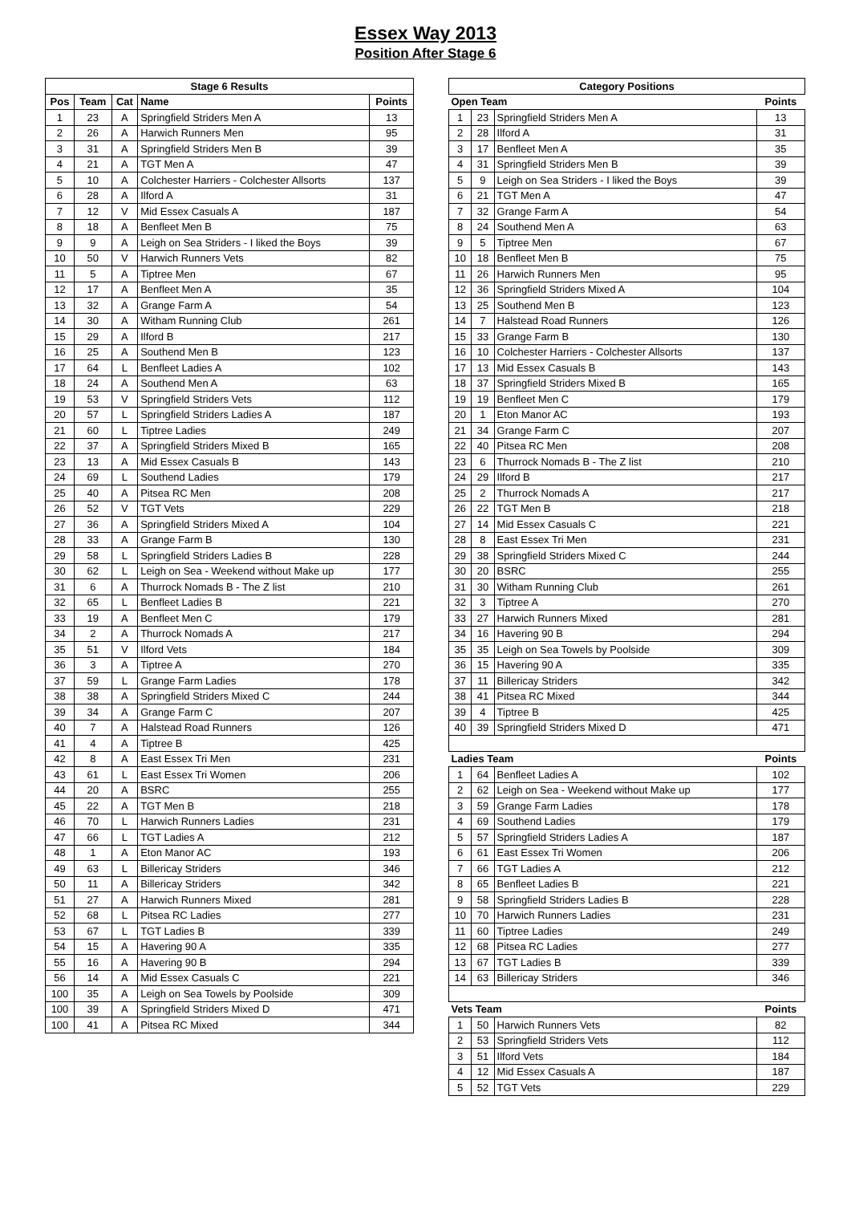Essex Way 2013
Position After Stage 6
| Stage 6 Results | | | | |
| --- | --- | --- | --- | --- |
| Pos | Team | Cat | Name | Points |
| 1 | 23 | A | Springfield Striders Men A | 13 |
| 2 | 26 | A | Harwich Runners Men | 95 |
| 3 | 31 | A | Springfield Striders Men B | 39 |
| 4 | 21 | A | TGT Men A | 47 |
| 5 | 10 | A | Colchester Harriers - Colchester Allsorts | 137 |
| 6 | 28 | A | Ilford A | 31 |
| 7 | 12 | V | Mid Essex Casuals A | 187 |
| 8 | 18 | A | Benfleet Men B | 75 |
| 9 | 9 | A | Leigh on Sea Striders - I liked the Boys | 39 |
| 10 | 50 | V | Harwich Runners Vets | 82 |
| 11 | 5 | A | Tiptree Men | 67 |
| 12 | 17 | A | Benfleet Men A | 35 |
| 13 | 32 | A | Grange Farm A | 54 |
| 14 | 30 | A | Witham Running Club | 261 |
| 15 | 29 | A | Ilford B | 217 |
| 16 | 25 | A | Southend Men B | 123 |
| 17 | 64 | L | Benfleet Ladies A | 102 |
| 18 | 24 | A | Southend Men A | 63 |
| 19 | 53 | V | Springfield Striders Vets | 112 |
| 20 | 57 | L | Springfield Striders Ladies A | 187 |
| 21 | 60 | L | Tiptree Ladies | 249 |
| 22 | 37 | A | Springfield Striders Mixed B | 165 |
| 23 | 13 | A | Mid Essex Casuals B | 143 |
| 24 | 69 | L | Southend Ladies | 179 |
| 25 | 40 | A | Pitsea RC Men | 208 |
| 26 | 52 | V | TGT Vets | 229 |
| 27 | 36 | A | Springfield Striders Mixed A | 104 |
| 28 | 33 | A | Grange Farm B | 130 |
| 29 | 58 | L | Springfield Striders Ladies B | 228 |
| 30 | 62 | L | Leigh on Sea - Weekend without Make up | 177 |
| 31 | 6 | A | Thurrock Nomads B - The Z list | 210 |
| 32 | 65 | L | Benfleet Ladies B | 221 |
| 33 | 19 | A | Benfleet Men C | 179 |
| 34 | 2 | A | Thurrock Nomads A | 217 |
| 35 | 51 | V | Ilford Vets | 184 |
| 36 | 3 | A | Tiptree A | 270 |
| 37 | 59 | L | Grange Farm Ladies | 178 |
| 38 | 38 | A | Springfield Striders Mixed C | 244 |
| 39 | 34 | A | Grange Farm C | 207 |
| 40 | 7 | A | Halstead Road Runners | 126 |
| 41 | 4 | A | Tiptree B | 425 |
| 42 | 8 | A | East Essex Tri Men | 231 |
| 43 | 61 | L | East Essex Tri Women | 206 |
| 44 | 20 | A | BSRC | 255 |
| 45 | 22 | A | TGT Men B | 218 |
| 46 | 70 | L | Harwich Runners Ladies | 231 |
| 47 | 66 | L | TGT Ladies A | 212 |
| 48 | 1 | A | Eton Manor AC | 193 |
| 49 | 63 | L | Billericay Striders | 346 |
| 50 | 11 | A | Billericay Striders | 342 |
| 51 | 27 | A | Harwich Runners Mixed | 281 |
| 52 | 68 | L | Pitsea RC Ladies | 277 |
| 53 | 67 | L | TGT Ladies B | 339 |
| 54 | 15 | A | Havering 90 A | 335 |
| 55 | 16 | A | Havering 90 B | 294 |
| 56 | 14 | A | Mid Essex Casuals C | 221 |
| 100 | 35 | A | Leigh on Sea Towels by Poolside | 309 |
| 100 | 39 | A | Springfield Striders Mixed D | 471 |
| 100 | 41 | A | Pitsea RC Mixed | 344 |
| Category Positions | | | |
| --- | --- | --- | --- |
| Open Team | | | Points |
| 1 | 23 | Springfield Striders Men A | 13 |
| 2 | 28 | Ilford A | 31 |
| 3 | 17 | Benfleet Men A | 35 |
| 4 | 31 | Springfield Striders Men B | 39 |
| 5 | 9 | Leigh on Sea Striders - I liked the Boys | 39 |
| 6 | 21 | TGT Men A | 47 |
| 7 | 32 | Grange Farm A | 54 |
| 8 | 24 | Southend Men A | 63 |
| 9 | 5 | Tiptree Men | 67 |
| 10 | 18 | Benfleet Men B | 75 |
| 11 | 26 | Harwich Runners Men | 95 |
| 12 | 36 | Springfield Striders Mixed A | 104 |
| 13 | 25 | Southend Men B | 123 |
| 14 | 7 | Halstead Road Runners | 126 |
| 15 | 33 | Grange Farm B | 130 |
| 16 | 10 | Colchester Harriers - Colchester Allsorts | 137 |
| 17 | 13 | Mid Essex Casuals B | 143 |
| 18 | 37 | Springfield Striders Mixed B | 165 |
| 19 | 19 | Benfleet Men C | 179 |
| 20 | 1 | Eton Manor AC | 193 |
| 21 | 34 | Grange Farm C | 207 |
| 22 | 40 | Pitsea RC Men | 208 |
| 23 | 6 | Thurrock Nomads B - The Z list | 210 |
| 24 | 29 | Ilford B | 217 |
| 25 | 2 | Thurrock Nomads A | 217 |
| 26 | 22 | TGT Men B | 218 |
| 27 | 14 | Mid Essex Casuals C | 221 |
| 28 | 8 | East Essex Tri Men | 231 |
| 29 | 38 | Springfield Striders Mixed C | 244 |
| 30 | 20 | BSRC | 255 |
| 31 | 30 | Witham Running Club | 261 |
| 32 | 3 | Tiptree A | 270 |
| 33 | 27 | Harwich Runners Mixed | 281 |
| 34 | 16 | Havering 90 B | 294 |
| 35 | 35 | Leigh on Sea Towels by Poolside | 309 |
| 36 | 15 | Havering 90 A | 335 |
| 37 | 11 | Billericay Striders | 342 |
| 38 | 41 | Pitsea RC Mixed | 344 |
| 39 | 4 | Tiptree B | 425 |
| 40 | 39 | Springfield Striders Mixed D | 471 |
| Ladies Team | | | Points |
| 1 | 64 | Benfleet Ladies A | 102 |
| 2 | 62 | Leigh on Sea - Weekend without Make up | 177 |
| 3 | 59 | Grange Farm Ladies | 178 |
| 4 | 69 | Southend Ladies | 179 |
| 5 | 57 | Springfield Striders Ladies A | 187 |
| 6 | 61 | East Essex Tri Women | 206 |
| 7 | 66 | TGT Ladies A | 212 |
| 8 | 65 | Benfleet Ladies B | 221 |
| 9 | 58 | Springfield Striders Ladies B | 228 |
| 10 | 70 | Harwich Runners Ladies | 231 |
| 11 | 60 | Tiptree Ladies | 249 |
| 12 | 68 | Pitsea RC Ladies | 277 |
| 13 | 67 | TGT Ladies B | 339 |
| 14 | 63 | Billericay Striders | 346 |
| Vets Team | | | Points |
| 1 | 50 | Harwich Runners Vets | 82 |
| 2 | 53 | Springfield Striders Vets | 112 |
| 3 | 51 | Ilford Vets | 184 |
| 4 | 12 | Mid Essex Casuals A | 187 |
| 5 | 52 | TGT Vets | 229 |